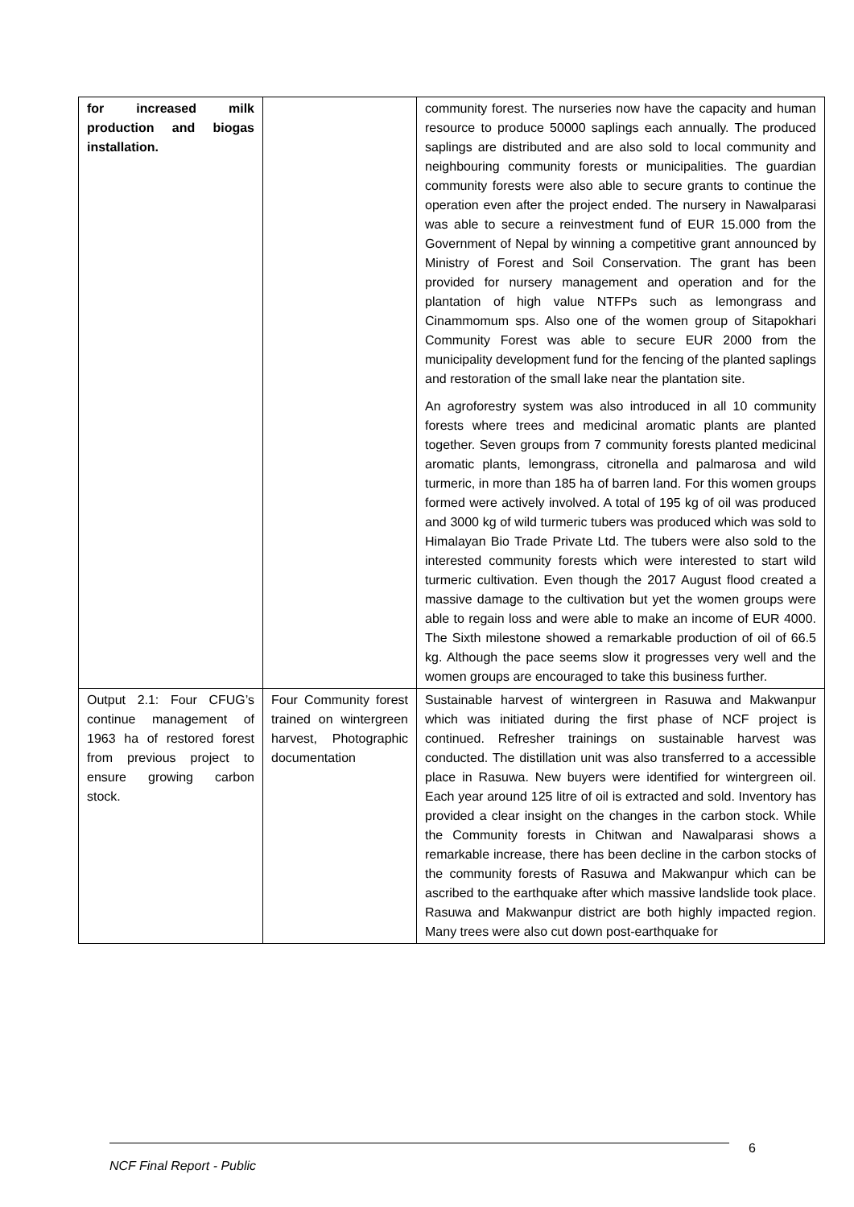| for increased milk production and biogas installation. | | community forest. The nurseries now have the capacity and human resource to produce 50000 saplings each annually. The produced saplings are distributed and are also sold to local community and neighbouring community forests or municipalities. The guardian community forests were also able to secure grants to continue the operation even after the project ended. The nursery in Nawalparasi was able to secure a reinvestment fund of EUR 15.000 from the Government of Nepal by winning a competitive grant announced by Ministry of Forest and Soil Conservation. The grant has been provided for nursery management and operation and for the plantation of high value NTFPs such as lemongrass and Cinammomum sps. Also one of the women group of Sitapokhari Community Forest was able to secure EUR 2000 from the municipality development fund for the fencing of the planted saplings and restoration of the small lake near the plantation site. An agroforestry system was also introduced in all 10 community forests where trees and medicinal aromatic plants are planted together. Seven groups from 7 community forests planted medicinal aromatic plants, lemongrass, citronella and palmarosa and wild turmeric, in more than 185 ha of barren land. For this women groups formed were actively involved. A total of 195 kg of oil was produced and 3000 kg of wild turmeric tubers was produced which was sold to Himalayan Bio Trade Private Ltd. The tubers were also sold to the interested community forests which were interested to start wild turmeric cultivation. Even though the 2017 August flood created a massive damage to the cultivation but yet the women groups were able to regain loss and were able to make an income of EUR 4000. The Sixth milestone showed a remarkable production of oil of 66.5 kg. Although the pace seems slow it progresses very well and the women groups are encouraged to take this business further. |
| Output 2.1: Four CFUG’s continue management of 1963 ha of restored forest from previous project to ensure growing carbon stock. | Four Community forest trained on wintergreen harvest, Photographic documentation | Sustainable harvest of wintergreen in Rasuwa and Makwanpur which was initiated during the first phase of NCF project is continued. Refresher trainings on sustainable harvest was conducted. The distillation unit was also transferred to a accessible place in Rasuwa. New buyers were identified for wintergreen oil. Each year around 125 litre of oil is extracted and sold. Inventory has provided a clear insight on the changes in the carbon stock. While the Community forests in Chitwan and Nawalparasi shows a remarkable increase, there has been decline in the carbon stocks of the community forests of Rasuwa and Makwanpur which can be ascribed to the earthquake after which massive landslide took place. Rasuwa and Makwanpur district are both highly impacted region. Many trees were also cut down post-earthquake for |
6
NCF Final Report - Public